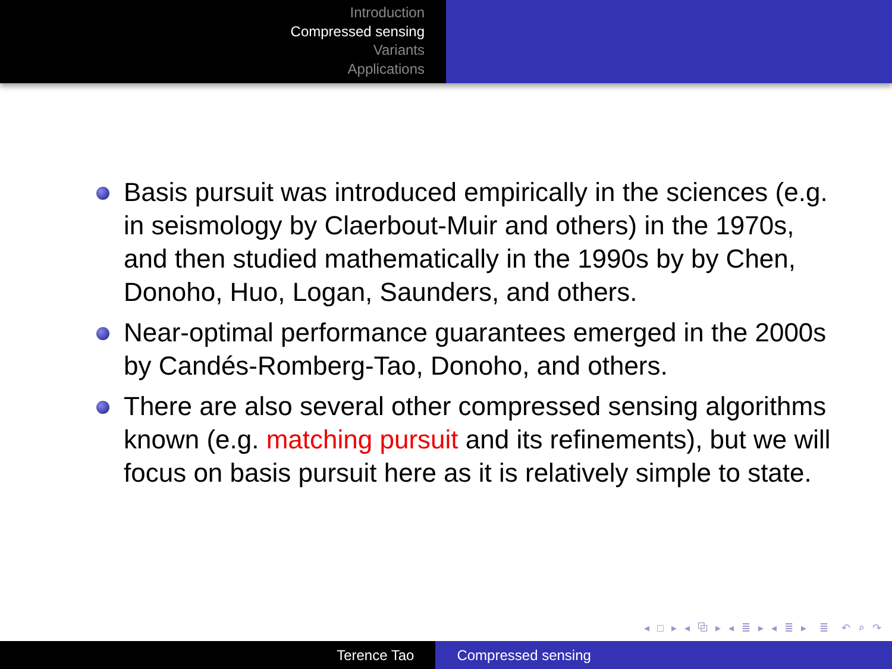Introduction
Compressed sensing
Variants
Applications
Basis pursuit was introduced empirically in the sciences (e.g. in seismology by Claerbout-Muir and others) in the 1970s, and then studied mathematically in the 1990s by by Chen, Donoho, Huo, Logan, Saunders, and others.
Near-optimal performance guarantees emerged in the 2000s by Candés-Romberg-Tao, Donoho, and others.
There are also several other compressed sensing algorithms known (e.g. matching pursuit and its refinements), but we will focus on basis pursuit here as it is relatively simple to state.
◂ □ ▸ ◂ ⧉ ▸ ◂ ≣ ▸ ◂ ≣ ▸ ≣ ↶ ⌕ ↷
Terence Tao Compressed sensing